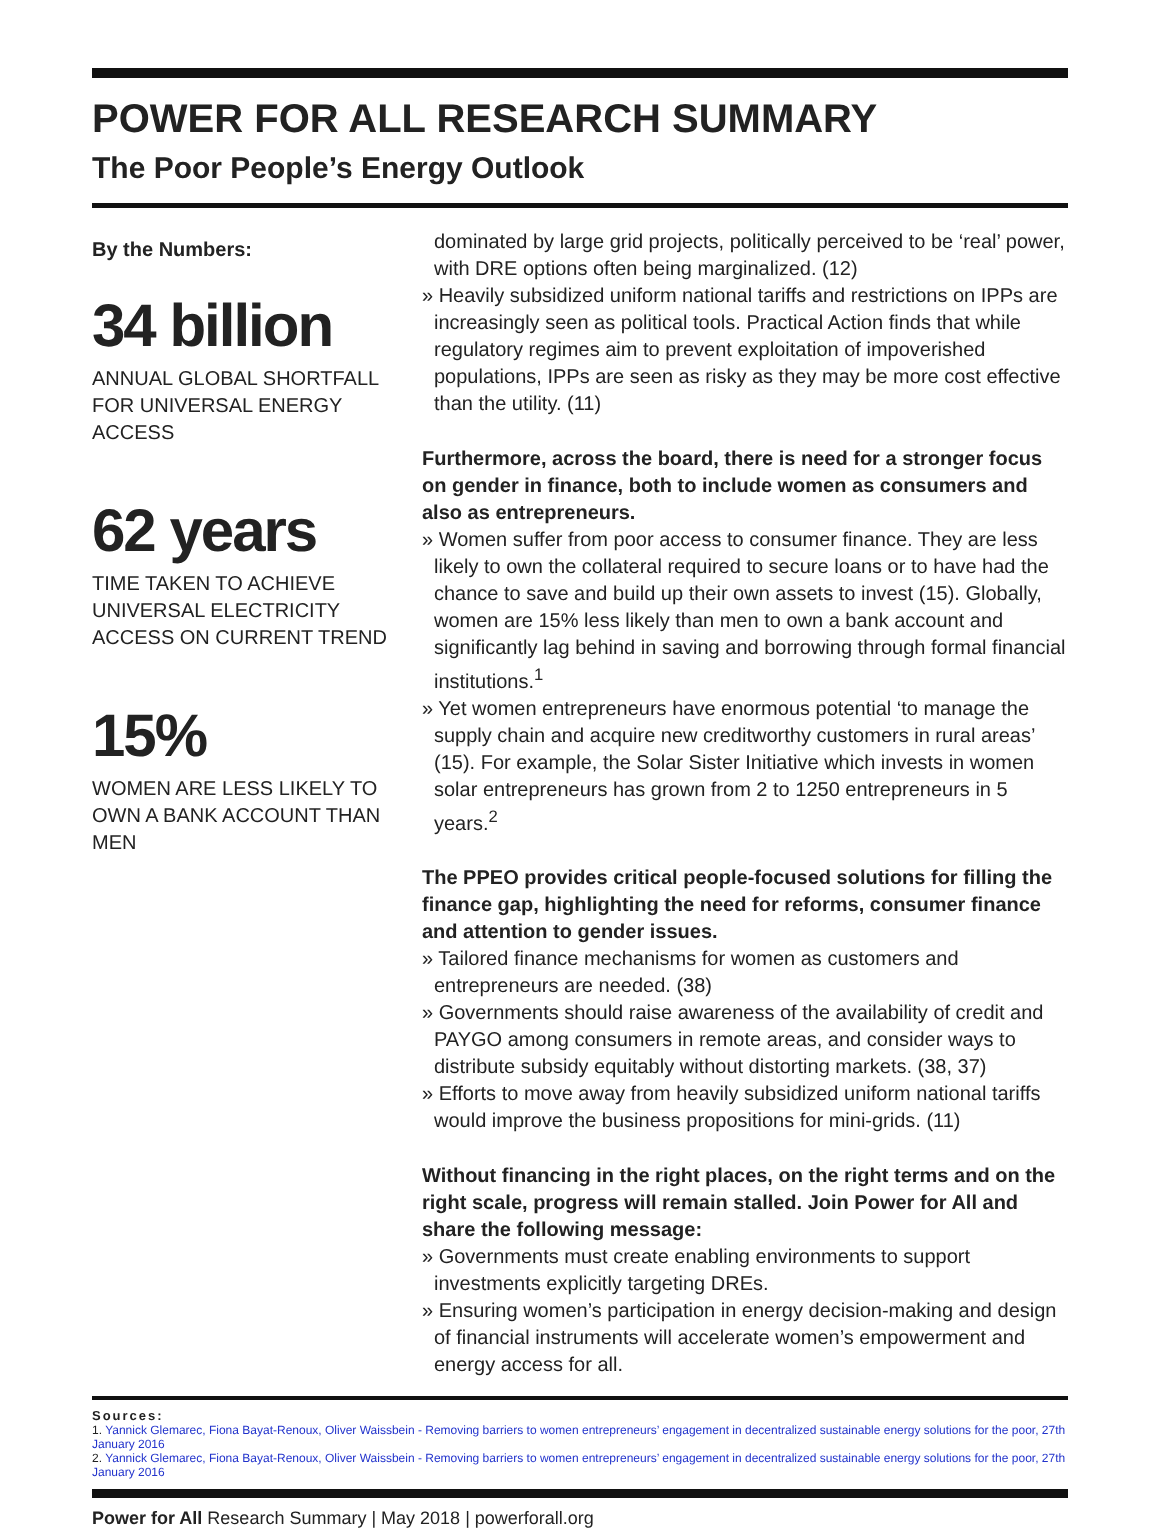POWER FOR ALL RESEARCH SUMMARY
The Poor People’s Energy Outlook
By the Numbers:
34 billion
ANNUAL GLOBAL SHORTFALL FOR UNIVERSAL ENERGY ACCESS
62 years
TIME TAKEN TO ACHIEVE UNIVERSAL ELECTRICITY ACCESS ON CURRENT TREND
15%
WOMEN ARE LESS LIKELY TO OWN A BANK ACCOUNT THAN MEN
dominated by large grid projects, politically perceived to be ‘real’ power, with DRE options often being marginalized. (12)
» Heavily subsidized uniform national tariffs and restrictions on IPPs are increasingly seen as political tools. Practical Action finds that while regulatory regimes aim to prevent exploitation of impoverished populations, IPPs are seen as risky as they may be more cost effective than the utility. (11)
Furthermore, across the board, there is need for a stronger focus on gender in finance, both to include women as consumers and also as entrepreneurs.
» Women suffer from poor access to consumer finance. They are less likely to own the collateral required to secure loans or to have had the chance to save and build up their own assets to invest (15). Globally, women are 15% less likely than men to own a bank account and significantly lag behind in saving and borrowing through formal financial institutions.<sup>1</sup>
» Yet women entrepreneurs have enormous potential ‘to manage the supply chain and acquire new creditworthy customers in rural areas’ (15). For example, the Solar Sister Initiative which invests in women solar entrepreneurs has grown from 2 to 1250 entrepreneurs in 5 years.<sup>2</sup>
The PPEO provides critical people-focused solutions for filling the finance gap, highlighting the need for reforms, consumer finance and attention to gender issues.
» Tailored finance mechanisms for women as customers and entrepreneurs are needed. (38)
» Governments should raise awareness of the availability of credit and PAYGO among consumers in remote areas, and consider ways to distribute subsidy equitably without distorting markets. (38, 37)
» Efforts to move away from heavily subsidized uniform national tariffs would improve the business propositions for mini-grids. (11)
Without financing in the right places, on the right terms and on the right scale, progress will remain stalled. Join Power for All and share the following message:
» Governments must create enabling environments to support investments explicitly targeting DREs.
» Ensuring women’s participation in energy decision-making and design of financial instruments will accelerate women’s empowerment and energy access for all.
Sources:
1. Yannick Glemarec, Fiona Bayat-Renoux, Oliver Waissbein - Removing barriers to women entrepreneurs’ engagement in decentralized sustainable energy solutions for the poor, 27th January 2016
2. Yannick Glemarec, Fiona Bayat-Renoux, Oliver Waissbein - Removing barriers to women entrepreneurs’ engagement in decentralized sustainable energy solutions for the poor, 27th January 2016
Power for All Research Summary | May 2018 | powerforall.org